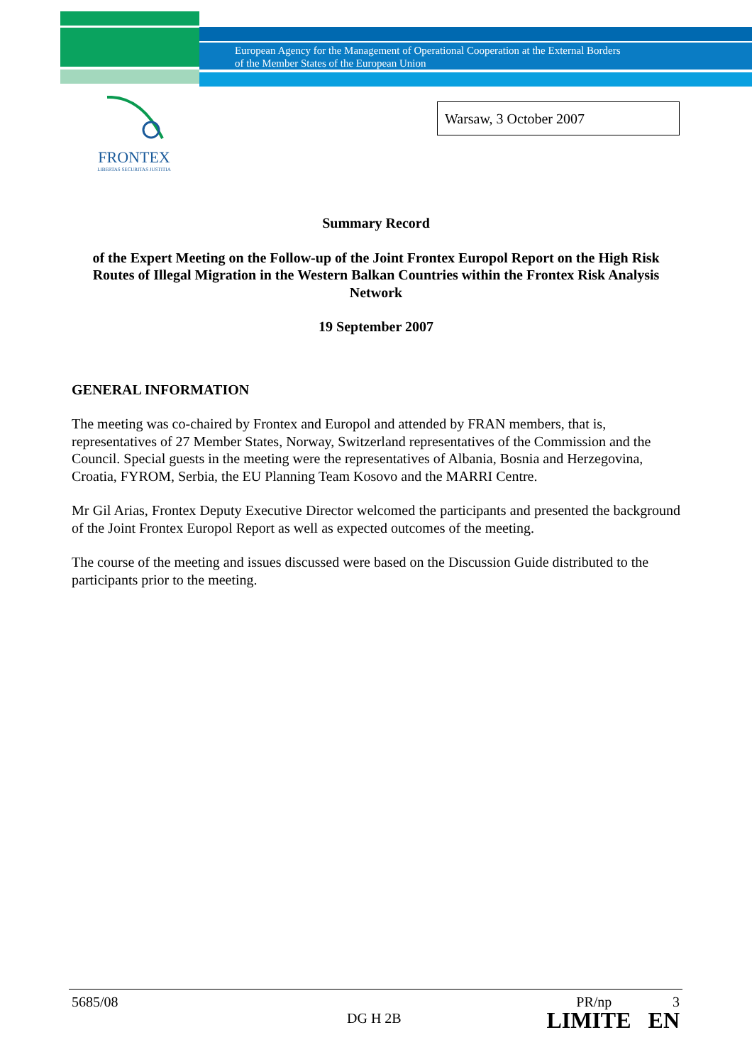European Agency for the Management of Operational Cooperation at the External Borders
of the Member States of the European Union
FRONTEX
LIBERTAS SECURITAS JUSTITIA
Warsaw, 3 October 2007
Summary Record
of the Expert Meeting on the Follow-up of the Joint Frontex Europol Report on the High Risk Routes of Illegal Migration in the Western Balkan Countries within the Frontex Risk Analysis Network
19 September 2007
GENERAL INFORMATION
The meeting was co-chaired by Frontex and Europol and attended by FRAN members, that is, representatives of 27 Member States, Norway, Switzerland representatives of the Commission and the Council. Special guests in the meeting were the representatives of Albania, Bosnia and Herzegovina, Croatia, FYROM, Serbia, the EU Planning Team Kosovo and the MARRI Centre.
Mr Gil Arias, Frontex Deputy Executive Director welcomed the participants and presented the background of the Joint Frontex Europol Report as well as expected outcomes of the meeting.
The course of the meeting and issues discussed were based on the Discussion Guide distributed to the participants prior to the meeting.
5685/08 PR/np 3
DG H 2B LIMITE EN